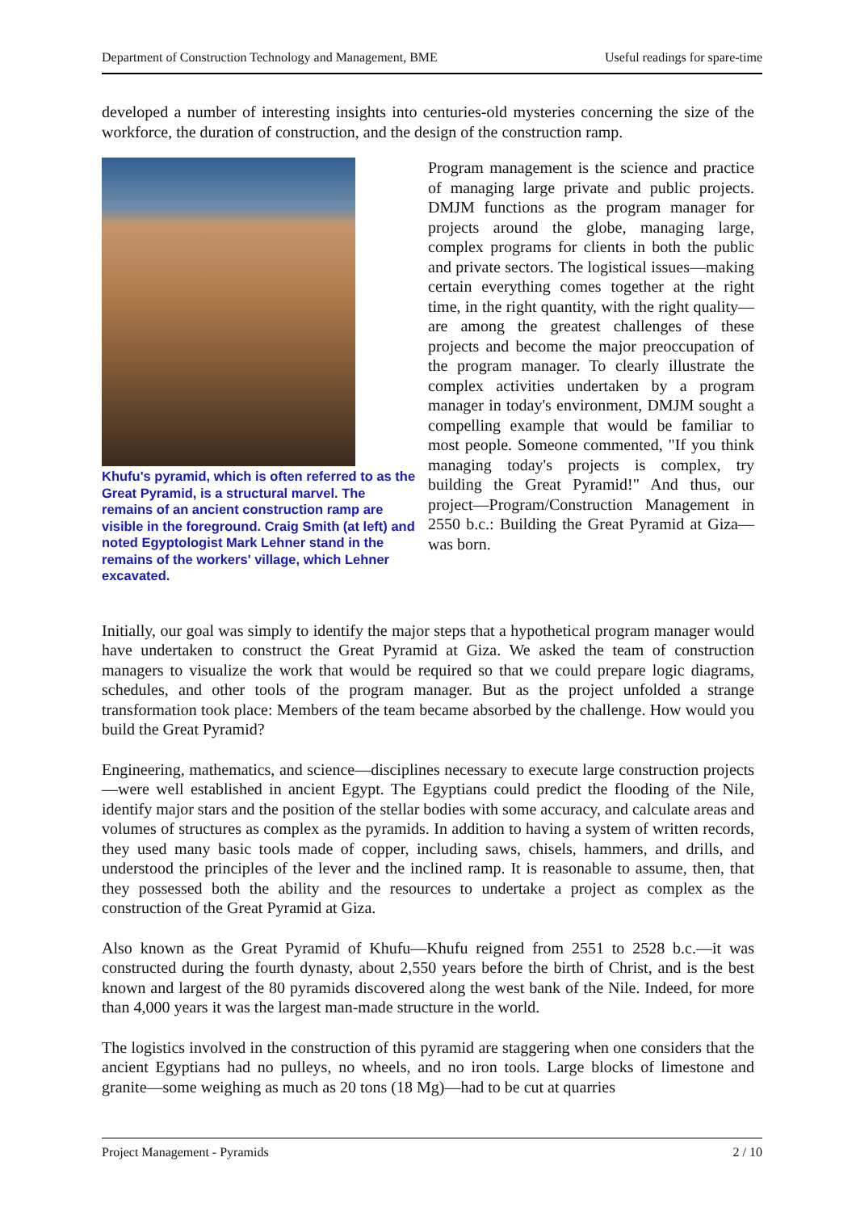Department of Construction Technology and Management, BME Useful readings for spare-time
developed a number of interesting insights into centuries-old mysteries concerning the size of the workforce, the duration of construction, and the design of the construction ramp.
Khufu's pyramid, which is often referred to as the Great Pyramid, is a structural marvel. The remains of an ancient construction ramp are visible in the foreground. Craig Smith (at left) and noted Egyptologist Mark Lehner stand in the remains of the workers' village, which Lehner excavated.
Program management is the science and practice of managing large private and public projects. DMJM functions as the program manager for projects around the globe, managing large, complex programs for clients in both the public and private sectors. The logistical issues—making certain everything comes together at the right time, in the right quantity, with the right quality—are among the greatest challenges of these projects and become the major preoccupation of the program manager. To clearly illustrate the complex activities undertaken by a program manager in today's environment, DMJM sought a compelling example that would be familiar to most people. Someone commented, "If you think managing today's projects is complex, try building the Great Pyramid!" And thus, our project—Program/Construction Management in 2550 b.c.: Building the Great Pyramid at Giza—was born.
Initially, our goal was simply to identify the major steps that a hypothetical program manager would have undertaken to construct the Great Pyramid at Giza. We asked the team of construction managers to visualize the work that would be required so that we could prepare logic diagrams, schedules, and other tools of the program manager. But as the project unfolded a strange transformation took place: Members of the team became absorbed by the challenge. How would you build the Great Pyramid?
Engineering, mathematics, and science—disciplines necessary to execute large construction projects—were well established in ancient Egypt. The Egyptians could predict the flooding of the Nile, identify major stars and the position of the stellar bodies with some accuracy, and calculate areas and volumes of structures as complex as the pyramids. In addition to having a system of written records, they used many basic tools made of copper, including saws, chisels, hammers, and drills, and understood the principles of the lever and the inclined ramp. It is reasonable to assume, then, that they possessed both the ability and the resources to undertake a project as complex as the construction of the Great Pyramid at Giza.
Also known as the Great Pyramid of Khufu—Khufu reigned from 2551 to 2528 b.c.—it was constructed during the fourth dynasty, about 2,550 years before the birth of Christ, and is the best known and largest of the 80 pyramids discovered along the west bank of the Nile. Indeed, for more than 4,000 years it was the largest man-made structure in the world.
The logistics involved in the construction of this pyramid are staggering when one considers that the ancient Egyptians had no pulleys, no wheels, and no iron tools. Large blocks of limestone and granite—some weighing as much as 20 tons (18 Mg)—had to be cut at quarries
Project Management - Pyramids 2 / 10